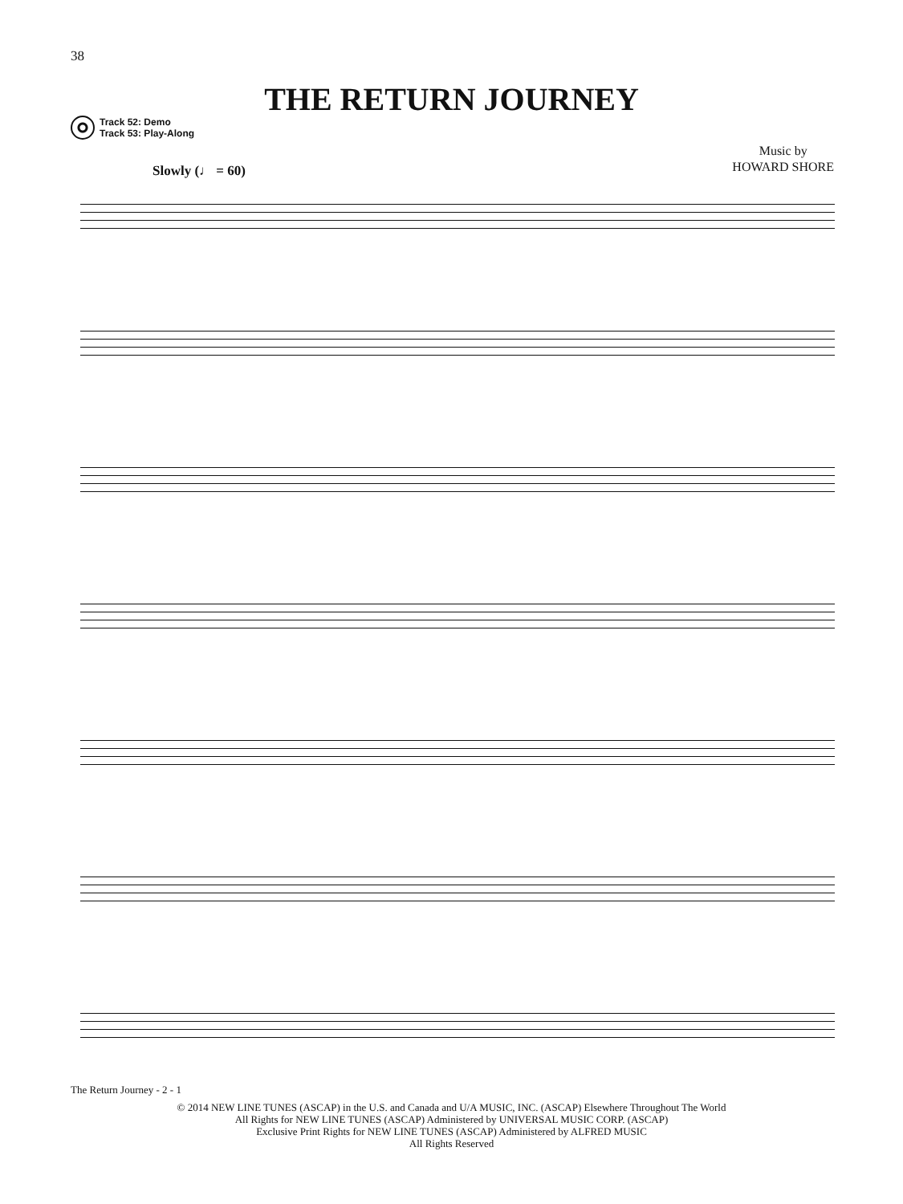38
THE RETURN JOURNEY
Track 52: Demo
Track 53: Play-Along
Music by
HOWARD SHORE
Slowly (♩ = 60)
The Return Journey - 2 - 1
© 2014 NEW LINE TUNES (ASCAP) in the U.S. and Canada and U/A MUSIC, INC. (ASCAP) Elsewhere Throughout The World
All Rights for NEW LINE TUNES (ASCAP) Administered by UNIVERSAL MUSIC CORP. (ASCAP)
Exclusive Print Rights for NEW LINE TUNES (ASCAP) Administered by ALFRED MUSIC
All Rights Reserved